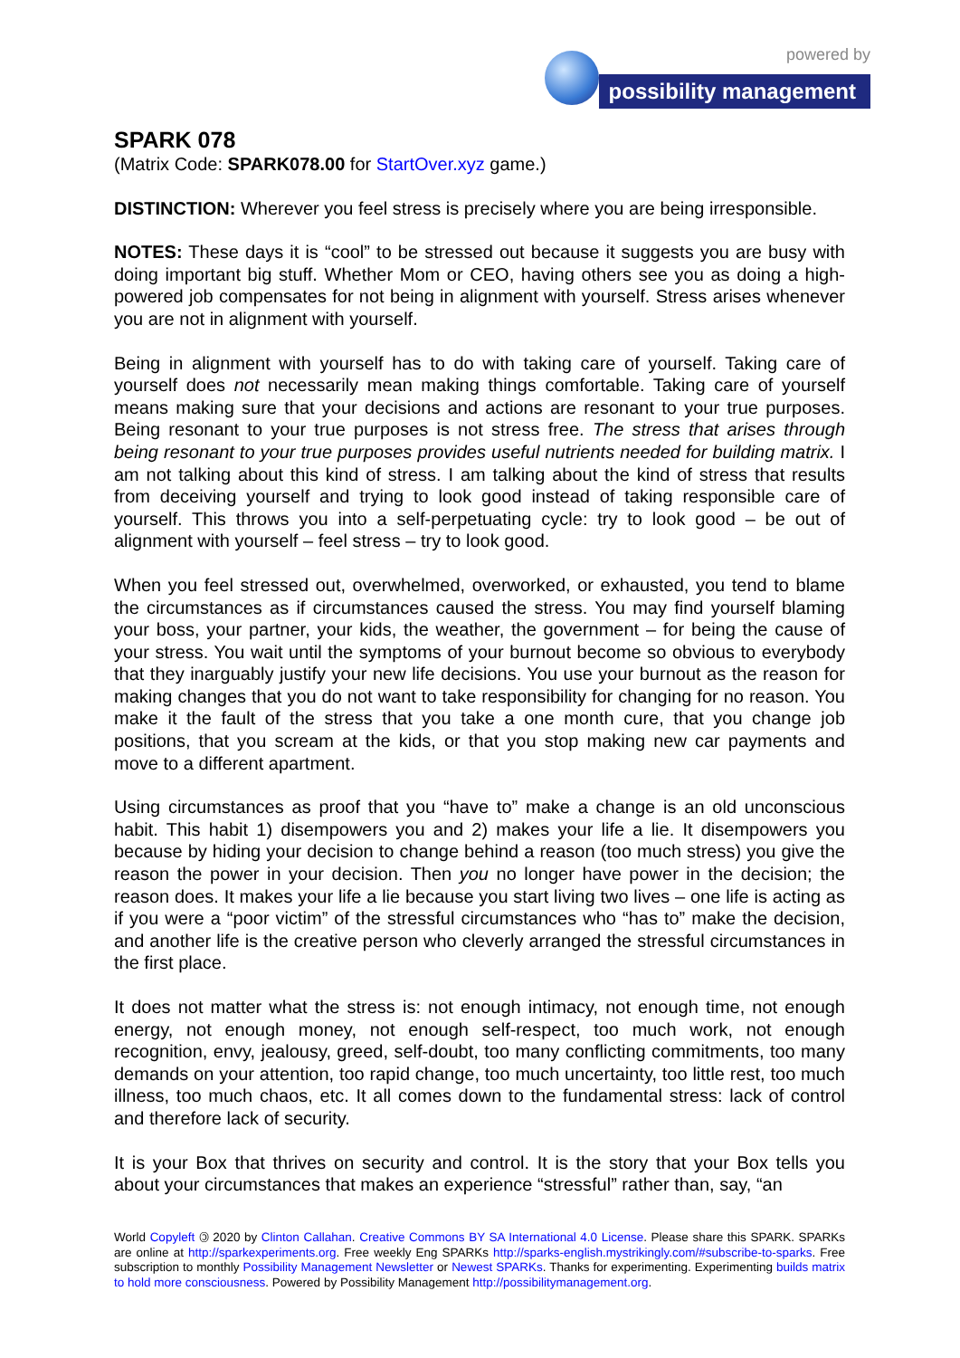powered by
possibility management
SPARK 078
(Matrix Code: SPARK078.00 for StartOver.xyz game.)
DISTINCTION: Wherever you feel stress is precisely where you are being irresponsible.
NOTES: These days it is “cool” to be stressed out because it suggests you are busy with doing important big stuff. Whether Mom or CEO, having others see you as doing a high-powered job compensates for not being in alignment with yourself. Stress arises whenever you are not in alignment with yourself.
Being in alignment with yourself has to do with taking care of yourself. Taking care of yourself does not necessarily mean making things comfortable. Taking care of yourself means making sure that your decisions and actions are resonant to your true purposes. Being resonant to your true purposes is not stress free. The stress that arises through being resonant to your true purposes provides useful nutrients needed for building matrix. I am not talking about this kind of stress. I am talking about the kind of stress that results from deceiving yourself and trying to look good instead of taking responsible care of yourself. This throws you into a self-perpetuating cycle: try to look good – be out of alignment with yourself – feel stress – try to look good.
When you feel stressed out, overwhelmed, overworked, or exhausted, you tend to blame the circumstances as if circumstances caused the stress. You may find yourself blaming your boss, your partner, your kids, the weather, the government – for being the cause of your stress. You wait until the symptoms of your burnout become so obvious to everybody that they inarguably justify your new life decisions. You use your burnout as the reason for making changes that you do not want to take responsibility for changing for no reason. You make it the fault of the stress that you take a one month cure, that you change job positions, that you scream at the kids, or that you stop making new car payments and move to a different apartment.
Using circumstances as proof that you “have to” make a change is an old unconscious habit. This habit 1) disempowers you and 2) makes your life a lie. It disempowers you because by hiding your decision to change behind a reason (too much stress) you give the reason the power in your decision. Then you no longer have power in the decision; the reason does. It makes your life a lie because you start living two lives – one life is acting as if you were a “poor victim” of the stressful circumstances who “has to” make the decision, and another life is the creative person who cleverly arranged the stressful circumstances in the first place.
It does not matter what the stress is: not enough intimacy, not enough time, not enough energy, not enough money, not enough self-respect, too much work, not enough recognition, envy, jealousy, greed, self-doubt, too many conflicting commitments, too many demands on your attention, too rapid change, too much uncertainty, too little rest, too much illness, too much chaos, etc. It all comes down to the fundamental stress: lack of control and therefore lack of security.
It is your Box that thrives on security and control. It is the story that your Box tells you about your circumstances that makes an experience “stressful” rather than, say, “an
World Copyleft 🄯 2020 by Clinton Callahan. Creative Commons BY SA International 4.0 License. Please share this SPARK. SPARKs are online at http://sparkexperiments.org. Free weekly Eng SPARKs http://sparks-english.mystrikingly.com/#subscribe-to-sparks. Free subscription to monthly Possibility Management Newsletter or Newest SPARKs. Thanks for experimenting. Experimenting builds matrix to hold more consciousness. Powered by Possibility Management http://possibilitymanagement.org.